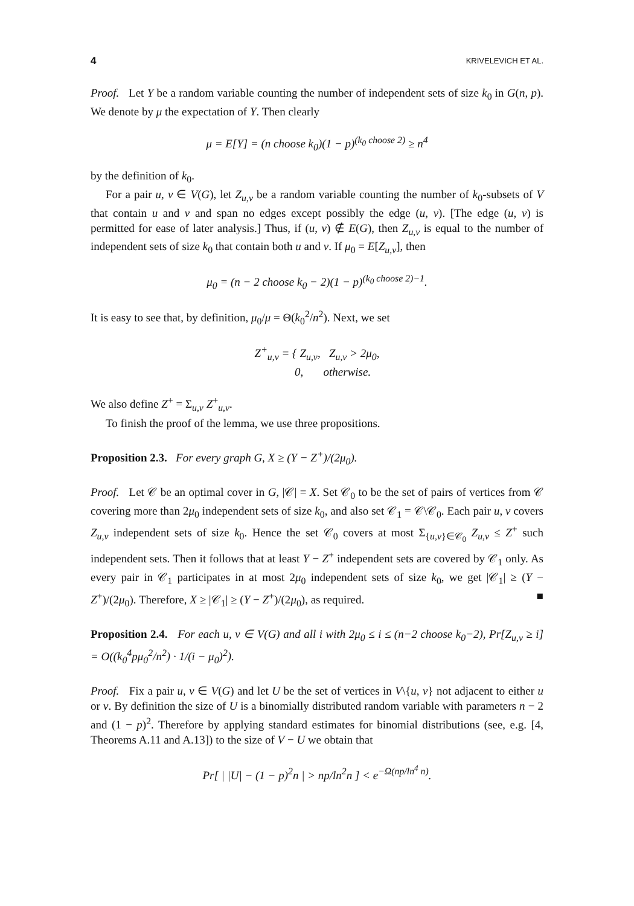4 KRIVELEVICH ET AL.
Proof. Let Y be a random variable counting the number of independent sets of size k<sub>0</sub> in G(n, p). We denote by μ the expectation of Y. Then clearly
μ = E[Y] = (n choose k<sub>0</sub>)(1 − p)<sup>(k<sub>0</sub> choose 2)</sup> ≥ n<sup>4</sup>
by the definition of k<sub>0</sub>.
For a pair u, v ∈ V(G), let Z<sub>u,v</sub> be a random variable counting the number of k<sub>0</sub>-subsets of V that contain u and v and span no edges except possibly the edge (u, v). [The edge (u, v) is permitted for ease of later analysis.] Thus, if (u, v) ∉ E(G), then Z<sub>u,v</sub> is equal to the number of independent sets of size k<sub>0</sub> that contain both u and v. If μ<sub>0</sub> = E[Z<sub>u,v</sub>], then
μ<sub>0</sub> = (n − 2 choose k<sub>0</sub> − 2)(1 − p)<sup>(k<sub>0</sub> choose 2)−1</sup>.
It is easy to see that, by definition, μ<sub>0</sub>/μ = Θ(k<sub>0</sub><sup>2</sup>/n<sup>2</sup>). Next, we set
Z<sup>+</sup><sub>u,v</sub> = { Z<sub>u,v</sub>, Z<sub>u,v</sub> > 2μ<sub>0</sub>,
0, otherwise.
We also define Z<sup>+</sup> = Σ<sub>u,v</sub> Z<sup>+</sup><sub>u,v</sub>.
To finish the proof of the lemma, we use three propositions.
Proposition 2.3. For every graph G, X ≥ (Y − Z<sup>+</sup>)/(2μ<sub>0</sub>).
Proof. Let 𝒞 be an optimal cover in G, |𝒞| = X. Set 𝒞<sub>0</sub> to be the set of pairs of vertices from 𝒞 covering more than 2μ<sub>0</sub> independent sets of size k<sub>0</sub>, and also set 𝒞<sub>1</sub> = 𝒞\𝒞<sub>0</sub>. Each pair u, v covers Z<sub>u,v</sub> independent sets of size k<sub>0</sub>. Hence the set 𝒞<sub>0</sub> covers at most Σ<sub>{u,v}∈𝒞<sub>0</sub></sub> Z<sub>u,v</sub> ≤ Z<sup>+</sup> such independent sets. Then it follows that at least Y − Z<sup>+</sup> independent sets are covered by 𝒞<sub>1</sub> only. As every pair in 𝒞<sub>1</sub> participates in at most 2μ<sub>0</sub> independent sets of size k<sub>0</sub>, we get |𝒞<sub>1</sub>| ≥ (Y − Z<sup>+</sup>)/(2μ<sub>0</sub>). Therefore, X ≥ |𝒞<sub>1</sub>| ≥ (Y − Z<sup>+</sup>)/(2μ<sub>0</sub>), as required. ■
Proposition 2.4. For each u, v ∈ V(G) and all i with 2μ<sub>0</sub> ≤ i ≤ (n−2 choose k<sub>0</sub>−2), Pr[Z<sub>u,v</sub> ≥ i] = O((k<sub>0</sub><sup>4</sup>pμ<sub>0</sub><sup>2</sup>/n<sup>2</sup>) · 1/(i − μ<sub>0</sub>)<sup>2</sup>).
Proof. Fix a pair u, v ∈ V(G) and let U be the set of vertices in V\{u, v} not adjacent to either u or v. By definition the size of U is a binomially distributed random variable with parameters n − 2 and (1 − p)<sup>2</sup>. Therefore by applying standard estimates for binomial distributions (see, e.g. [4, Theorems A.11 and A.13]) to the size of V − U we obtain that
Pr[ | |U| − (1 − p)<sup>2</sup>n | > np/ln<sup>2</sup>n ] < e<sup>−Ω(np/ln<sup>4</sup> n)</sup>.